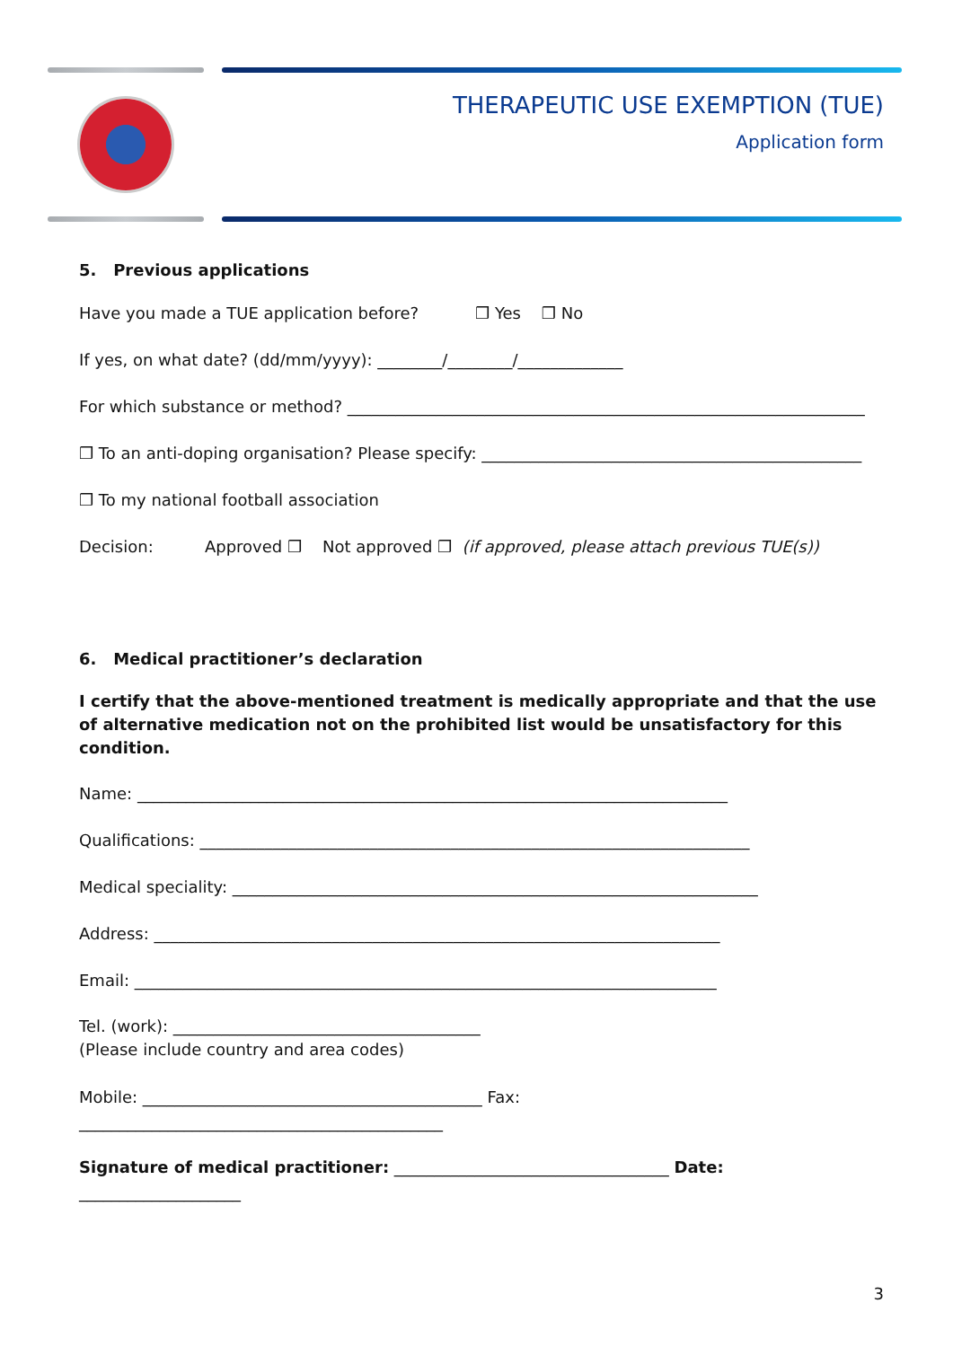THERAPEUTIC USE EXEMPTION (TUE)
Application form
5. Previous applications
Have you made a TUE application before? ❒ Yes ❒ No
If yes, on what date? (dd/mm/yyyy): ________/________/_____________
For which substance or method? ________________________________________________________________
❒ To an anti-doping organisation? Please specify: _______________________________________________
❒ To my national football association
Decision: Approved ❒ Not approved ❒ (if approved, please attach previous TUE(s))
6. Medical practitioner’s declaration
I certify that the above-mentioned treatment is medically appropriate and that the use of alternative medication not on the prohibited list would be unsatisfactory for this condition.
Name: _________________________________________________________________________
Qualifications: ____________________________________________________________________
Medical speciality: _________________________________________________________________
Address: ______________________________________________________________________
Email: ________________________________________________________________________
Tel. (work): ______________________________________
(Please include country and area codes)
Mobile: __________________________________________ Fax: _____________________________________________
Signature of medical practitioner: __________________________________ Date: ____________________
3